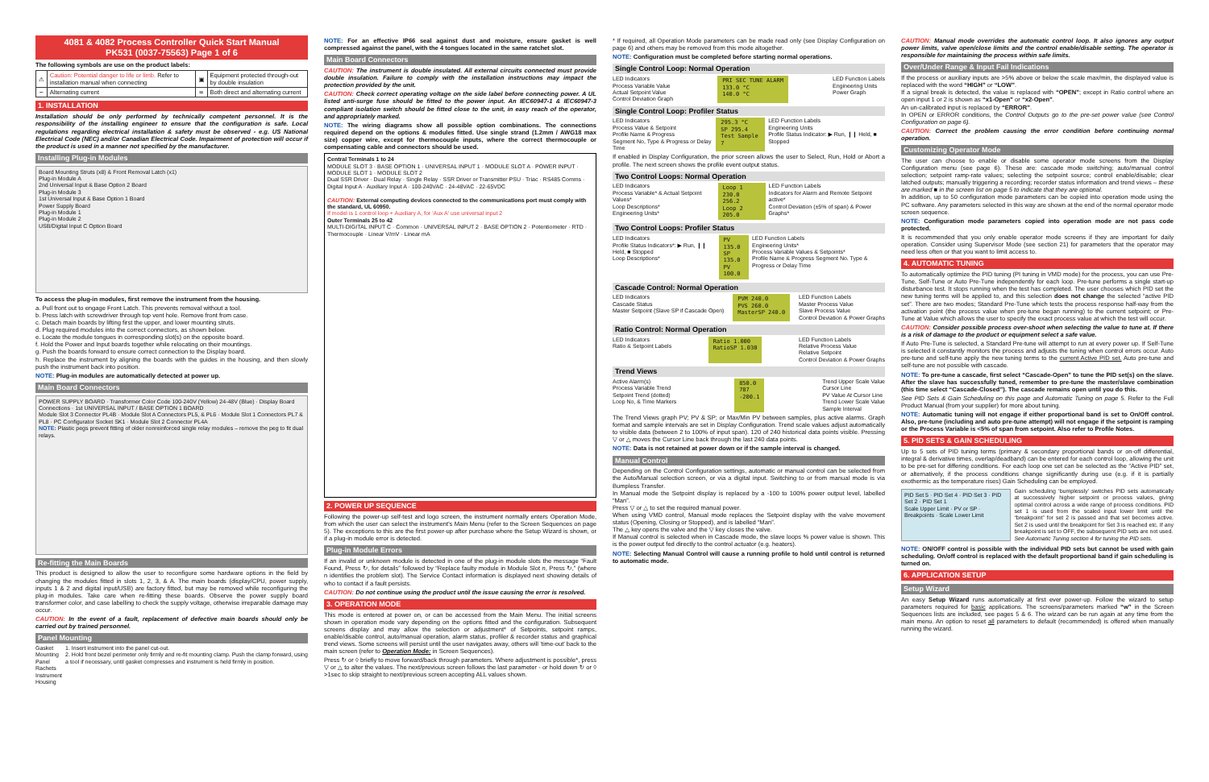4081 & 4082 Process Controller Quick Start Manual
PK531 (0037-75563) Page 1 of 6
The following symbols are use on the product labels:
| ⚠ | Caution: Potential danger to life or limb. Refer to installation manual when connecting | ▣ | Equipment protected through-out by double insulation |
| ∼ | Alternating current | ≂ | Both direct and alternating current |
1. INSTALLATION
Installation should be only performed by technically competent personnel. It is the responsibility of the installing engineer to ensure that the configuration is safe. Local regulations regarding electrical installation & safety must be observed - e.g. US National Electrical Code (NEC) and/or Canadian Electrical Code. Impairment of protection will occur if the product is used in a manner not specified by the manufacturer.
Installing Plug-in Modules
Board Mounting Struts (x8) & Front Removal Latch (x1)
Plug-in Module A
2nd Universal Input & Base Option 2 Board
Plug-in Module 3
1st Universal Input & Base Option 1 Board
Power Supply Board
Plug-in Module 1
Plug-in Module 2
USB/Digital Input C Option Board
To access the plug-in modules, first remove the instrument from the housing.
a. Pull front out to engage Front Latch. This prevents removal without a tool.
b. Press latch with screwdriver through top vent hole. Remove front from case.
c. Detach main boards by lifting first the upper, and lower mounting struts.
d. Plug required modules into the correct connectors, as shown below.
e. Locate the module tongues in corresponding slot(s) on the opposite board.
f. Hold the Power and Input boards together while relocating on their mountings.
g. Push the boards forward to ensure correct connection to the Display board.
h. Replace the instrument by aligning the boards with the guides in the housing, and then slowly push the instrument back into position.
NOTE: Plug-in modules are automatically detected at power up.
Main Board Connectors
POWER SUPPLY BOARD · Transformer Color Code 100-240V (Yellow) 24-48V (Blue) · Display Board Connections · 1st UNIVERSAL INPUT / BASE OPTION 1 BOARD
Module Slot 3 Connector PL4B · Module Slot A Connectors PL5, & PL6 · Module Slot 1 Connectors PL7 & PL8 · PC Configurator Socket SK1 · Module Slot 2 Connector PL4A
NOTE: Plastic pegs prevent fitting of older nonreinforced single relay modules – remove the peg to fit dual relays.
Re-fitting the Main Boards
This product is designed to allow the user to reconfigure some hardware options in the field by changing the modules fitted in slots 1, 2, 3, & A. The main boards (display/CPU, power supply, inputs 1 & 2 and digital input/USB) are factory fitted, but may be removed while reconfiguring the plug-in modules. Take care when re-fitting these boards. Observe the power supply board transformer color, and case labelling to check the supply voltage, otherwise irreparable damage may occur.
CAUTION: In the event of a fault, replacement of defective main boards should only be carried out by trained personnel.
Panel Mounting
Gasket
Mounting Panel
Rachets
Instrument Housing
1. Insert instrument into the panel cut-out.
2. Hold front bezel perimeter only firmly and re-fit mounting clamp. Push the clamp forward, using a tool if necessary, until gasket compresses and instrument is held firmly in position.
NOTE: For an effective IP66 seal against dust and moisture, ensure gasket is well compressed against the panel, with the 4 tongues located in the same ratchet slot.
Main Board Connectors
CAUTION: The instrument is double insulated. All external circuits connected must provide double insulation. Failure to comply with the installation instructions may impact the protection provided by the unit.
CAUTION: Check correct operating voltage on the side label before connecting power. A UL listed anti-surge fuse should be fitted to the power input. An IEC60947-1 & IEC60947-3 compliant isolation switch should be fitted close to the unit, in easy reach of the operator, and appropriately marked.
NOTE: The wiring diagrams show all possible option combinations. The connections required depend on the options & modules fitted. Use single strand (1.2mm / AWG18 max size) copper wire, except for thermocouple inputs, where the correct thermocouple or compensating cable and connectors should be used.
Central Terminals 1 to 24
MODULE SLOT 3 · BASE OPTION 1 · UNIVERSAL INPUT 1 · MODULE SLOT A · POWER INPUT · MODULE SLOT 1 · MODULE SLOT 2
Dual SSR Driver · Dual Relay · Single Relay · SSR Driver or Transmitter PSU · Triac · RS485 Comms · Digital Input A · Auxiliary Input A · 100-240VAC · 24-48VAC · 22-65VDC
CAUTION: External computing devices connected to the communications port must comply with the standard, UL 60950.
If model is 1 control loop + Auxiliary A, for 'Aux A' use universal input 2
Outer Terminals 25 to 42
MULTI-DIGITAL INPUT C · Common · UNIVERSAL INPUT 2 · BASE OPTION 2 · Potentiometer · RTD · Thermocouple · Linear V/mV · Linear mA
2. POWER UP SEQUENCE
Following the power-up self-test and logo screen, the instrument normally enters Operation Mode, from which the user can select the instrument's Main Menu (refer to the Screen Sequences on page 5). The exceptions to this are the first power-up after purchase where the Setup Wizard is shown, or if a plug-in module error is detected.
Plug-in Module Errors
If an invalid or unknown module is detected in one of the plug-in module slots the message “Fault Found, Press ↻, for details” followed by “Replace faulty module in Module Slot n, Press ↻,” (where n identifies the problem slot). The Service Contact information is displayed next showing details of who to contact if a fault persists.
CAUTION: Do not continue using the product until the issue causing the error is resolved.
3. OPERATION MODE
This mode is entered at power on, or can be accessed from the Main Menu. The initial screens shown in operation mode vary depending on the options fitted and the configuration. Subsequent screens display and may allow the selection or adjustment* of Setpoints, setpoint ramps, enable/disable control, auto/manual operation, alarm status, profiler & recorder status and graphical trend views. Some screens will persist until the user navigates away, others will ‘time-out’ back to the main screen (refer to Operation Mode: in Screen Sequences).
Press ↻ or ◊ briefly to move forward/back through parameters. Where adjustment is possible*, press ▽ or △ to alter the values. The next/previous screen follows the last parameter - or hold down ↻ or ◊ >1sec to skip straight to next/previous screen accepting ALL values shown.
* If required, all Operation Mode parameters can be made read only (see Display Configuration on page 6) and others may be removed from this mode altogether.
NOTE: Configuration must be completed before starting normal operations.
Single Control Loop: Normal Operation
LED Indicators
Process Variable Value
Actual Setpoint Value
Control Deviation Graph
PRI SEC TUNE ALARM
133.0 °C
140.0 °C
LED Function Labels
Engineering Units
Power Graph
Single Control Loop: Profiler Status
LED Indicators
Process Value & Setpoint
Profile Name & Progress
Segment No, Type & Progress or Delay Time
295.3 °C
SP 295.4
Test Sample 7
LED Function Labels
Engineering Units
Profile Status Indicator: ▶ Run, ❙❙ Held, ■ Stopped
If enabled in Display Configuration, the prior screen allows the user to Select, Run, Hold or Abort a profile. The next screen shows the profile event output status.
Two Control Loops: Normal Operation
LED Indicators
Process Variable* & Actual Setpoint Values*
Loop Descriptions*
Engineering Units*
Loop 1 230.0
256.2
Loop 2 205.0
LED Function Labels
Indicators for Alarm and Remote Setpoint active*
Control Deviation (±5% of span) & Power Graphs*
Two Control Loops: Profiler Status
LED Indicators
Profile Status Indicators*: ▶ Run, ❙❙ Held, ■ Stopped
Loop Descriptions*
PV 135.0
SP 135.0
PV 100.0
LED Function Labels
Engineering Units*
Process Variable Values & Setpoints*
Profile Name & Progress Segment No. Type & Progress or Delay Time
Cascade Control: Normal Operation
LED Indicators
Cascade Status
Master Setpoint (Slave SP if Cascade Open)
PVM 240.0
PVS 260.0
MasterSP 240.0
LED Function Labels
Master Process Value
Slave Process Value
Control Deviation & Power Graphs
Ratio Control: Normal Operation
LED Indicators
Ratio & Setpoint Labels
Ratio 1.000
RatioSP 1.030
LED Function Labels
Relative Process Value
Relative Setpoint
Control Deviation & Power Graphs
Trend Views
Active Alarm(s)
Process Variable Trend
Setpoint Trend (dotted)
Loop No, & Time Markers
850.0
787
-200.1
Trend Upper Scale Value
Cursor Line
PV Value At Cursor Line
Trend Lower Scale Value
Sample Interval
The Trend Views graph PV; PV & SP; or Max/Min PV between samples, plus active alarms. Graph format and sample intervals are set in Display Configuration. Trend scale values adjust automatically to visible data (between 2 to 100% of input span). 120 of 240 historical data points visible. Pressing ▽ or △ moves the Cursor Line back through the last 240 data points.
NOTE: Data is not retained at power down or if the sample interval is changed.
Manual Control
Depending on the Control Configuration settings, automatic or manual control can be selected from the Auto/Manual selection screen, or via a digital input. Switching to or from manual mode is via Bumpless Transfer.
In Manual mode the Setpoint display is replaced by a -100 to 100% power output level, labelled “Man”.
Press ▽ or △ to set the required manual power.
When using VMD control, Manual mode replaces the Setpoint display with the valve movement status (Opening, Closing or Stopped), and is labelled “Man”.
The △ key opens the valve and the ▽ key closes the valve.
If Manual control is selected when in Cascade mode, the slave loops % power value is shown. This is the power output fed directly to the control actuator (e.g. heaters).
NOTE: Selecting Manual Control will cause a running profile to hold until control is returned to automatic mode.
CAUTION: Manual mode overrides the automatic control loop. It also ignores any output power limits, valve open/close limits and the control enable/disable setting. The operator is responsible for maintaining the process within safe limits.
Over/Under Range & Input Fail Indications
If the process or auxiliary inputs are >5% above or below the scale max/min, the displayed value is replaced with the word “HIGH” or “LOW”.
If a signal break is detected, the value is replaced with “OPEN”; except in Ratio control where an open input 1 or 2 is shown as “x1-Open” or “x2-Open”.
An un-calibrated input is replaced by “ERROR”.
In OPEN or ERROR conditions, the Control Outputs go to the pre-set power value (see Control Configuration on page 6).
CAUTION: Correct the problem causing the error condition before continuing normal operation.
Customizing Operator Mode
The user can choose to enable or disable some operator mode screens from the Display Configuration menu (see page 6). These are: cascade mode switching; auto/manual control selection; setpoint ramp-rate values; selecting the setpoint source; control enable/disable; clear latched outputs; manually triggering a recording; recorder status information and trend views – these are marked ■ in the screen list on page 5 to indicate that they are optional.
In addition, up to 50 configuration mode parameters can be copied into operation mode using the PC software. Any parameters selected in this way are shown at the end of the normal operator mode screen sequence.
NOTE: Configuration mode parameters copied into operation mode are not pass code protected.
It is recommended that you only enable operator mode screens if they are important for daily operation. Consider using Supervisor Mode (see section 21) for parameters that the operator may need less often or that you want to limit access to.
4. AUTOMATIC TUNING
To automatically optimize the PID tuning (PI tuning in VMD mode) for the process, you can use Pre-Tune, Self-Tune or Auto Pre-Tune independently for each loop. Pre-tune performs a single start-up disturbance test. It stops running when the test has completed. The user chooses which PID set the new tuning terms will be applied to, and this selection does not change the selected “active PID set”. There are two modes; Standard Pre-Tune which tests the process response half-way from the activation point (the process value when pre-tune began running) to the current setpoint; or Pre-Tune at Value which allows the user to specify the exact process value at which the test will occur.
CAUTION: Consider possible process over-shoot when selecting the value to tune at. If there is a risk of damage to the product or equipment select a safe value.
If Auto Pre-Tune is selected, a Standard Pre-tune will attempt to run at every power up. If Self-Tune is selected it constantly monitors the process and adjusts the tuning when control errors occur. Auto pre-tune and self-tune apply the new tuning terms to the current Active PID set. Auto pre-tune and self-tune are not possible with cascade.
NOTE: To pre-tune a cascade, first select “Cascade-Open” to tune the PID set(s) on the slave. After the slave has successfully tuned, remember to pre-tune the master/slave combination (this time select “Cascade-Closed”). The cascade remains open until you do this.
See PID Sets & Gain Scheduling on this page and Automatic Tuning on page 5. Refer to the Full Product Manual (from your supplier) for more about tuning.
NOTE: Automatic tuning will not engage if either proportional band is set to On/Off control. Also, pre-tune (including and auto pre-tune attempt) will not engage if the setpoint is ramping or the Process Variable is <5% of span from setpoint. Also refer to Profile Notes.
5. PID SETS & GAIN SCHEDULING
Up to 5 sets of PID tuning terms (primary & secondary proportional bands or on-off differential, integral & derivative times, overlap/deadband) can be entered for each control loop, allowing the unit to be pre-set for differing conditions. For each loop one set can be selected as the “Active PID” set, or alternatively, if the process conditions change significantly during use (e.g. if it is partially exothermic as the temperature rises) Gain Scheduling can be employed.
PID Set 5 · PID Set 4 · PID Set 3 · PID Set 2 · PID Set 1
Scale Upper Limit · PV or SP · Breakpoints · Scale Lower Limit
Gain scheduling ‘bumplessly’ switches PID sets automatically at successively higher setpoint or process values, giving optimal control across a wide range of process conditions. PID set 1 is used from the scaled input lower limit until the “breakpoint” for set 2 is passed and that set becomes active. Set 2 is used until the breakpoint for Set 3 is reached etc. If any breakpoint is set to OFF, the subsequent PID sets are not used.
See Automatic Tuning section 4 for tuning the PID sets.
NOTE: ON/OFF control is possible with the individual PID sets but cannot be used with gain scheduling. On/off control is replaced with the default proportional band if gain scheduling is turned on.
6. APPLICATION SETUP
Setup Wizard
An easy Setup Wizard runs automatically at first ever power-up. Follow the wizard to setup parameters required for basic applications. The screens/parameters marked “w” in the Screen Sequences lists are included, see pages 5 & 6. The wizard can be run again at any time from the main menu. An option to reset all parameters to default (recommended) is offered when manually running the wizard.